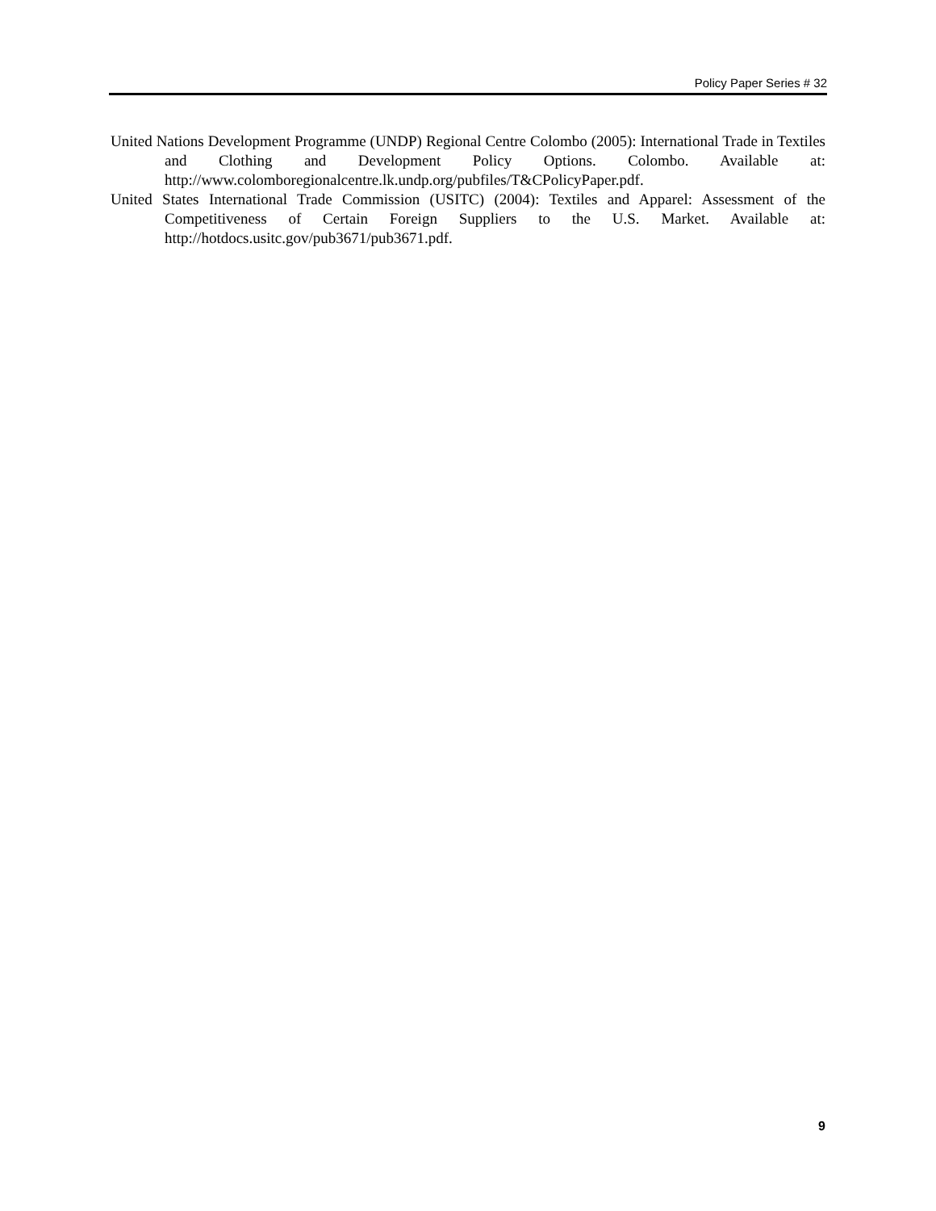Policy Paper Series # 32
United Nations Development Programme (UNDP) Regional Centre Colombo (2005): International Trade in Textiles and Clothing and Development Policy Options. Colombo. Available at: http://www.colomboregionalcentre.lk.undp.org/pubfiles/T&CPolicyPaper.pdf.
United States International Trade Commission (USITC) (2004): Textiles and Apparel: Assessment of the Competitiveness of Certain Foreign Suppliers to the U.S. Market. Available at: http://hotdocs.usitc.gov/pub3671/pub3671.pdf.
9